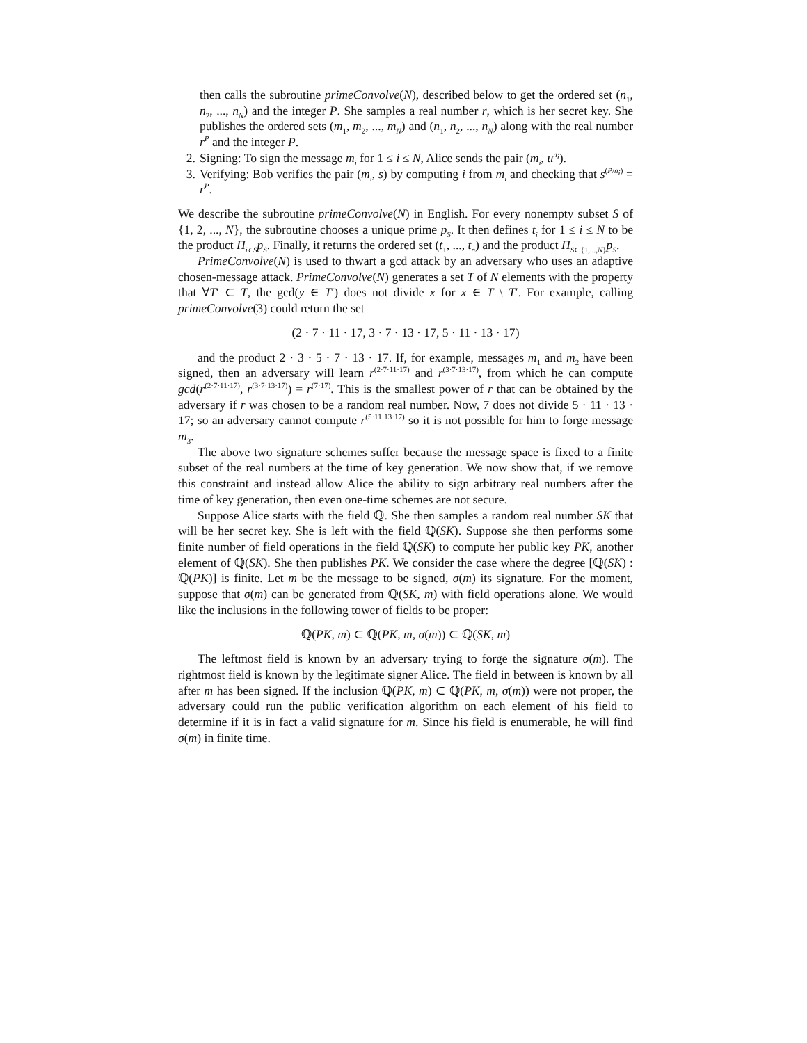then calls the subroutine primeConvolve(N), described below to get the ordered set (n<sub>1</sub>, n<sub>2</sub>, ..., n<sub>N</sub>) and the integer P. She samples a real number r, which is her secret key. She publishes the ordered sets (m<sub>1</sub>, m<sub>2</sub>, ..., m<sub>N</sub>) and (n<sub>1</sub>, n<sub>2</sub>, ..., n<sub>N</sub>) along with the real number r<sup>P</sup> and the integer P.
2. Signing: To sign the message m<sub>i</sub> for 1 ≤ i ≤ N, Alice sends the pair (m<sub>i</sub>, u<sup>n<sub>i</sub></sup>).
3. Verifying: Bob verifies the pair (m<sub>i</sub>, s) by computing i from m<sub>i</sub> and checking that s<sup>(P/n<sub>i</sub>)</sup> = r<sup>P</sup>.
We describe the subroutine primeConvolve(N) in English. For every nonempty subset S of {1, 2, ..., N}, the subroutine chooses a unique prime p<sub>S</sub>. It then defines t<sub>i</sub> for 1 ≤ i ≤ N to be the product Π<sub>i∈S</sub>p<sub>S</sub>. Finally, it returns the ordered set (t<sub>1</sub>, ..., t<sub>n</sub>) and the product Π<sub>S⊂{1,...,N}</sub>p<sub>S</sub>.
PrimeConvolve(N) is used to thwart a gcd attack by an adversary who uses an adaptive chosen-message attack. PrimeConvolve(N) generates a set T of N elements with the property that ∀T′ ⊂ T, the gcd(y ∈ T′) does not divide x for x ∈ T \ T′. For example, calling primeConvolve(3) could return the set
(2 · 7 · 11 · 17, 3 · 7 · 13 · 17, 5 · 11 · 13 · 17)
and the product 2 · 3 · 5 · 7 · 13 · 17. If, for example, messages m<sub>1</sub> and m<sub>2</sub> have been signed, then an adversary will learn r<sup>(2·7·11·17)</sup> and r<sup>(3·7·13·17)</sup>, from which he can compute gcd(r<sup>(2·7·11·17)</sup>, r<sup>(3·7·13·17)</sup>) = r<sup>(7·17)</sup>. This is the smallest power of r that can be obtained by the adversary if r was chosen to be a random real number. Now, 7 does not divide 5 · 11 · 13 · 17; so an adversary cannot compute r<sup>(5·11·13·17)</sup> so it is not possible for him to forge message m<sub>3</sub>.
The above two signature schemes suffer because the message space is fixed to a finite subset of the real numbers at the time of key generation. We now show that, if we remove this constraint and instead allow Alice the ability to sign arbitrary real numbers after the time of key generation, then even one-time schemes are not secure.
Suppose Alice starts with the field ℚ. She then samples a random real number SK that will be her secret key. She is left with the field ℚ(SK). Suppose she then performs some finite number of field operations in the field ℚ(SK) to compute her public key PK, another element of ℚ(SK). She then publishes PK. We consider the case where the degree [ℚ(SK) : ℚ(PK)] is finite. Let m be the message to be signed, σ(m) its signature. For the moment, suppose that σ(m) can be generated from ℚ(SK, m) with field operations alone. We would like the inclusions in the following tower of fields to be proper:
ℚ(PK, m) ⊂ ℚ(PK, m, σ(m)) ⊂ ℚ(SK, m)
The leftmost field is known by an adversary trying to forge the signature σ(m). The rightmost field is known by the legitimate signer Alice. The field in between is known by all after m has been signed. If the inclusion ℚ(PK, m) ⊂ ℚ(PK, m, σ(m)) were not proper, the adversary could run the public verification algorithm on each element of his field to determine if it is in fact a valid signature for m. Since his field is enumerable, he will find σ(m) in finite time.